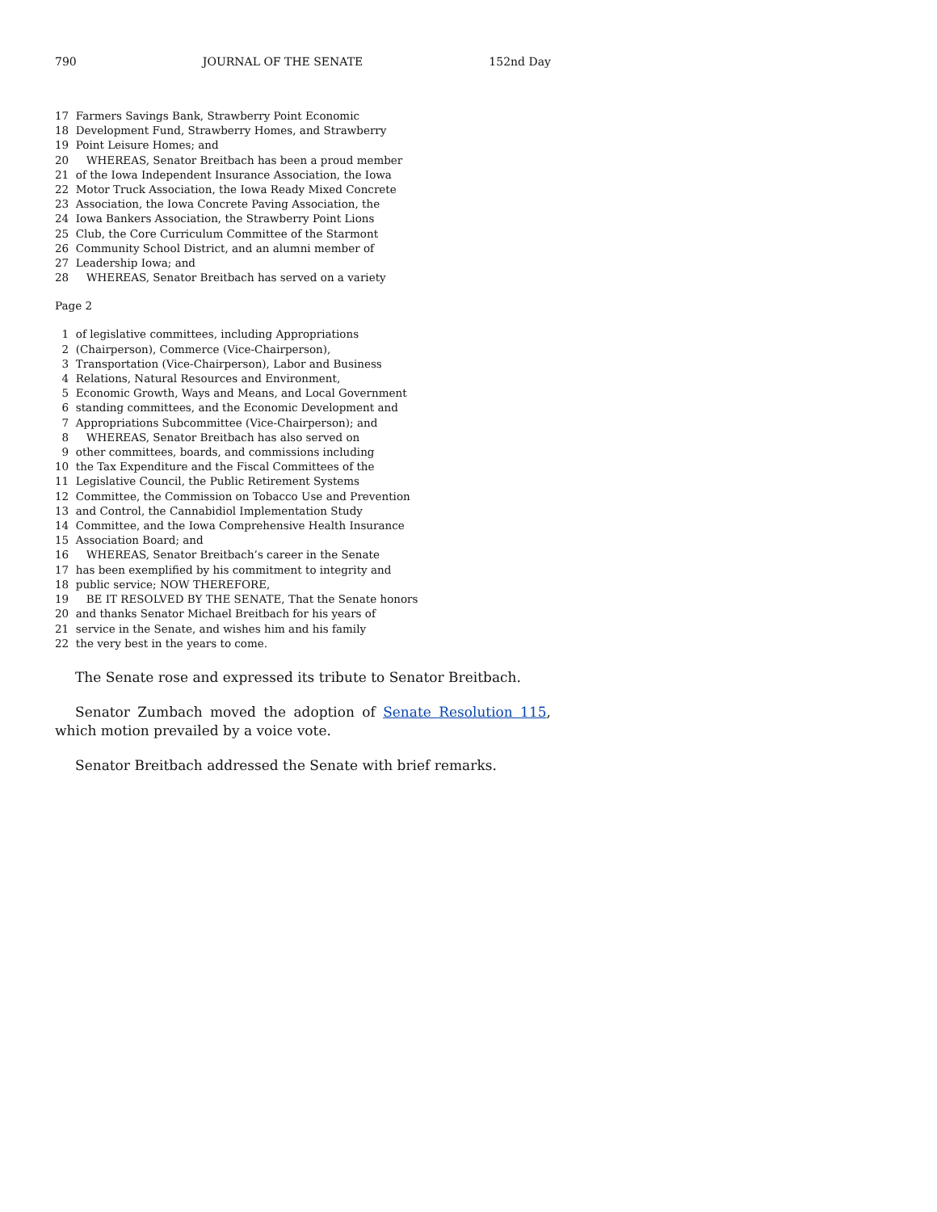790 JOURNAL OF THE SENATE 152nd Day
17 Farmers Savings Bank, Strawberry Point Economic 18 Development Fund, Strawberry Homes, and Strawberry 19 Point Leisure Homes; and 20 WHEREAS, Senator Breitbach has been a proud member 21 of the Iowa Independent Insurance Association, the Iowa 22 Motor Truck Association, the Iowa Ready Mixed Concrete 23 Association, the Iowa Concrete Paving Association, the 24 Iowa Bankers Association, the Strawberry Point Lions 25 Club, the Core Curriculum Committee of the Starmont 26 Community School District, and an alumni member of 27 Leadership Iowa; and 28 WHEREAS, Senator Breitbach has served on a variety
Page 2
1 of legislative committees, including Appropriations 2 (Chairperson), Commerce (Vice-Chairperson), 3 Transportation (Vice-Chairperson), Labor and Business 4 Relations, Natural Resources and Environment, 5 Economic Growth, Ways and Means, and Local Government 6 standing committees, and the Economic Development and 7 Appropriations Subcommittee (Vice-Chairperson); and 8 WHEREAS, Senator Breitbach has also served on 9 other committees, boards, and commissions including 10 the Tax Expenditure and the Fiscal Committees of the 11 Legislative Council, the Public Retirement Systems 12 Committee, the Commission on Tobacco Use and Prevention 13 and Control, the Cannabidiol Implementation Study 14 Committee, and the Iowa Comprehensive Health Insurance 15 Association Board; and 16 WHEREAS, Senator Breitbach’s career in the Senate 17 has been exemplified by his commitment to integrity and 18 public service; NOW THEREFORE, 19 BE IT RESOLVED BY THE SENATE, That the Senate honors 20 and thanks Senator Michael Breitbach for his years of 21 service in the Senate, and wishes him and his family 22 the very best in the years to come.
The Senate rose and expressed its tribute to Senator Breitbach.
Senator Zumbach moved the adoption of Senate Resolution 115, which motion prevailed by a voice vote.
Senator Breitbach addressed the Senate with brief remarks.